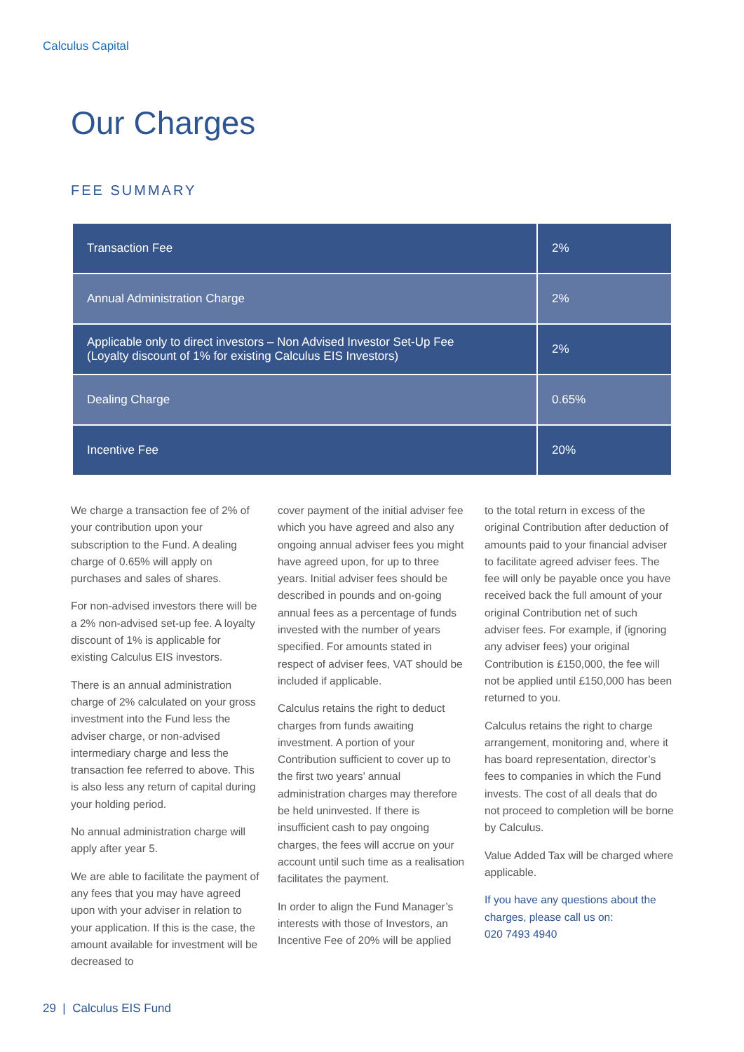Calculus Capital
Our Charges
FEE SUMMARY
| Transaction Fee | 2% |
| Annual Administration Charge | 2% |
| Applicable only to direct investors – Non Advised Investor Set-Up Fee (Loyalty discount of 1% for existing Calculus EIS Investors) | 2% |
| Dealing Charge | 0.65% |
| Incentive Fee | 20% |
We charge a transaction fee of 2% of your contribution upon your subscription to the Fund. A dealing charge of 0.65% will apply on purchases and sales of shares.
For non-advised investors there will be a 2% non-advised set-up fee. A loyalty discount of 1% is applicable for existing Calculus EIS investors.
There is an annual administration charge of 2% calculated on your gross investment into the Fund less the adviser charge, or non-advised intermediary charge and less the transaction fee referred to above. This is also less any return of capital during your holding period.
No annual administration charge will apply after year 5.
We are able to facilitate the payment of any fees that you may have agreed upon with your adviser in relation to your application. If this is the case, the amount available for investment will be decreased to
cover payment of the initial adviser fee which you have agreed and also any ongoing annual adviser fees you might have agreed upon, for up to three years. Initial adviser fees should be described in pounds and on-going annual fees as a percentage of funds invested with the number of years specified. For amounts stated in respect of adviser fees, VAT should be included if applicable.
Calculus retains the right to deduct charges from funds awaiting investment. A portion of your Contribution sufficient to cover up to the first two years’ annual administration charges may therefore be held uninvested. If there is insufficient cash to pay ongoing charges, the fees will accrue on your account until such time as a realisation facilitates the payment.
In order to align the Fund Manager’s interests with those of Investors, an Incentive Fee of 20% will be applied
to the total return in excess of the original Contribution after deduction of amounts paid to your financial adviser to facilitate agreed adviser fees. The fee will only be payable once you have received back the full amount of your original Contribution net of such adviser fees. For example, if (ignoring any adviser fees) your original Contribution is £150,000, the fee will not be applied until £150,000 has been returned to you.
Calculus retains the right to charge arrangement, monitoring and, where it has board representation, director’s fees to companies in which the Fund invests. The cost of all deals that do not proceed to completion will be borne by Calculus.
Value Added Tax will be charged where applicable.
If you have any questions about the charges, please call us on:
020 7493 4940
29 | Calculus EIS Fund